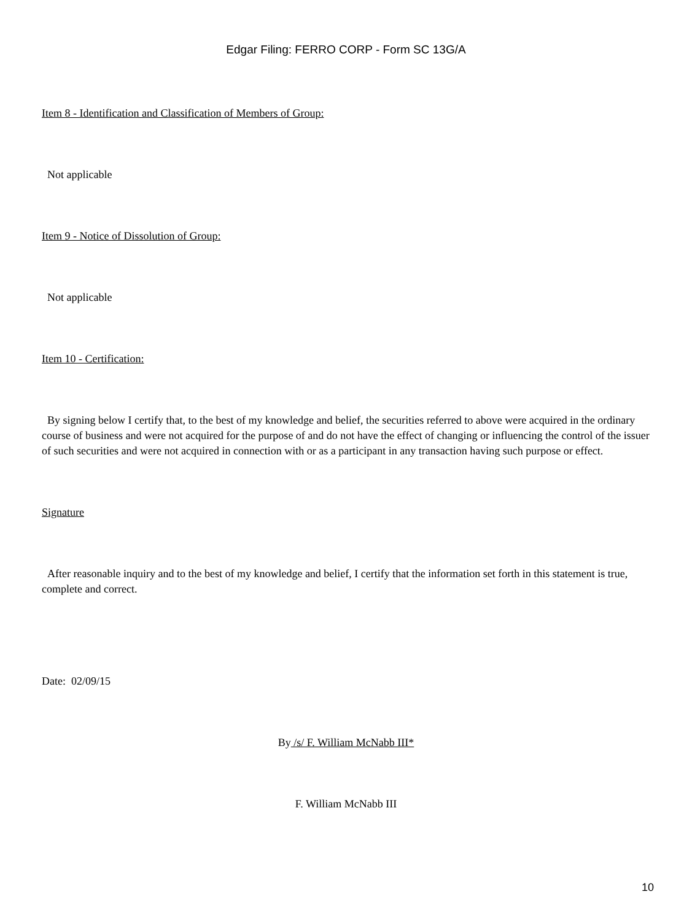Edgar Filing: FERRO CORP - Form SC 13G/A
Item 8 - Identification and Classification of Members of Group:
Not applicable
Item 9 - Notice of Dissolution of Group:
Not applicable
Item 10 - Certification:
By signing below I certify that, to the best of my knowledge and belief, the securities referred to above were acquired in the ordinary course of business and were not acquired for the purpose of and do not have the effect of changing or influencing the control of the issuer of such securities and were not acquired in connection with or as a participant in any transaction having such purpose or effect.
Signature
After reasonable inquiry and to the best of my knowledge and belief, I certify that the information set forth in this statement is true, complete and correct.
Date: 02/09/15
By /s/ F. William McNabb III*
F. William McNabb III
10